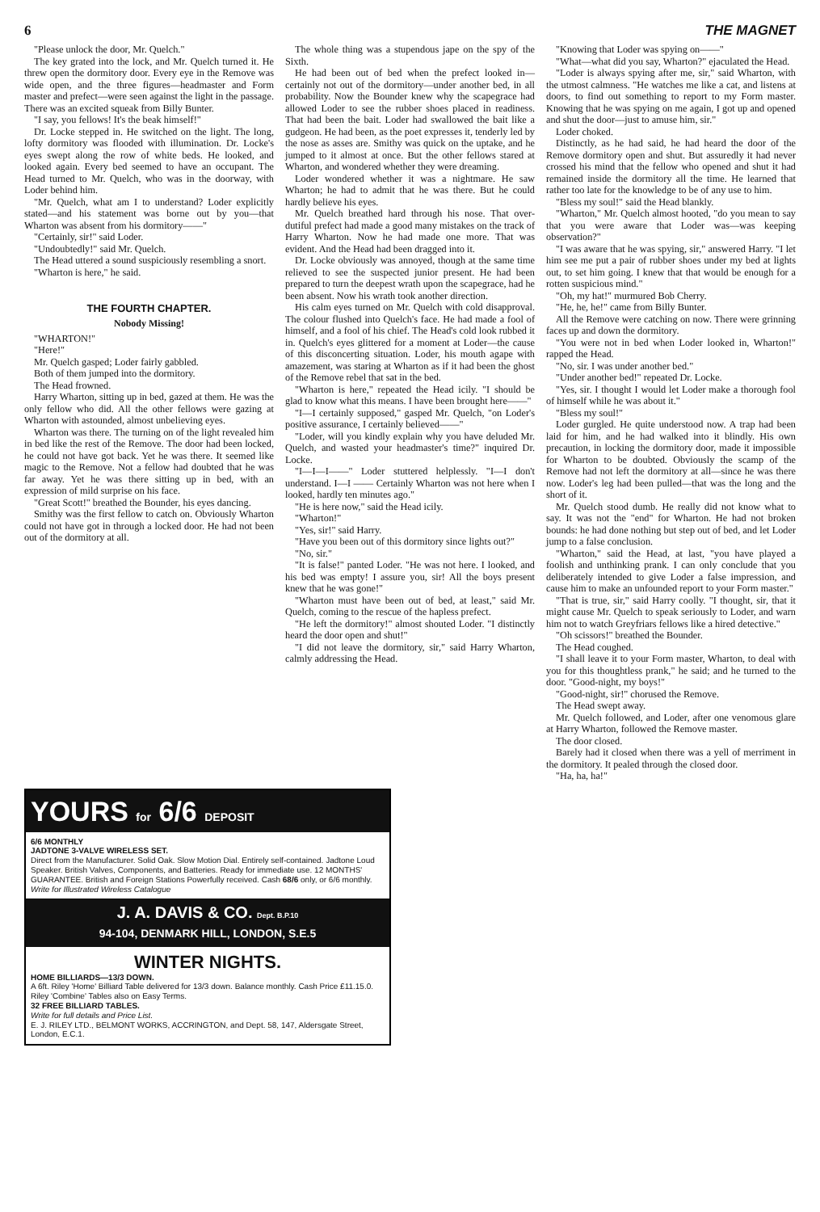6 THE MAGNET
"Please unlock the door, Mr. Quelch."
The key grated into the lock, and Mr. Quelch turned it. He threw open the dormitory door. Every eye in the Remove was wide open, and the three figures—headmaster and Form master and prefect—were seen against the light in the passage. There was an excited squeak from Billy Bunter.
"I say, you fellows! It's the beak himself!"
Dr. Locke stepped in. He switched on the light. The long, lofty dormitory was flooded with illumination. Dr. Locke's eyes swept along the row of white beds. He looked, and looked again. Every bed seemed to have an occupant. The Head turned to Mr. Quelch, who was in the doorway, with Loder behind him.
"Mr. Quelch, what am I to understand? Loder explicitly stated—and his statement was borne out by you—that Wharton was absent from his dormitory——"
"Certainly, sir!" said Loder.
"Undoubtedly!" said Mr. Quelch.
The Head uttered a sound suspiciously resembling a snort.
"Wharton is here," he said.
THE FOURTH CHAPTER.
Nobody Missing!
"WHARTON!"
"Here!"
Mr. Quelch gasped; Loder fairly gabbled.
Both of them jumped into the dormitory.
The Head frowned.
Harry Wharton, sitting up in bed, gazed at them. He was the only fellow who did. All the other fellows were gazing at Wharton with astounded, almost unbelieving eyes.
Wharton was there. The turning on of the light revealed him in bed like the rest of the Remove. The door had been locked, he could not have got back. Yet he was there. It seemed like magic to the Remove. Not a fellow had doubted that he was far away. Yet he was there sitting up in bed, with an expression of mild surprise on his face.
"Great Scott!" breathed the Bounder, his eyes dancing.
Smithy was the first fellow to catch on. Obviously Wharton could not have got in through a locked door. He had not been out of the dormitory at all.
The whole thing was a stupendous jape on the spy of the Sixth.
He had been out of bed when the prefect looked in—certainly not out of the dormitory—under another bed, in all probability. Now the Bounder knew why the scapegrace had allowed Loder to see the rubber shoes placed in readiness. That had been the bait. Loder had swallowed the bait like a gudgeon. He had been, as the poet expresses it, tenderly led by the nose as asses are. Smithy was quick on the uptake, and he jumped to it almost at once. But the other fellows stared at Wharton, and wondered whether they were dreaming.
Loder wondered whether it was a nightmare. He saw Wharton; he had to admit that he was there. But he could hardly believe his eyes.
Mr. Quelch breathed hard through his nose. That over-dutiful prefect had made a good many mistakes on the track of Harry Wharton. Now he had made one more. That was evident. And the Head had been dragged into it.
Dr. Locke obviously was annoyed, though at the same time relieved to see the suspected junior present. He had been prepared to turn the deepest wrath upon the scapegrace, had he been absent. Now his wrath took another direction.
His calm eyes turned on Mr. Quelch with cold disapproval. The colour flushed into Quelch's face. He had made a fool of himself, and a fool of his chief. The Head's cold look rubbed it in. Quelch's eyes glittered for a moment at Loder—the cause of this disconcerting situation. Loder, his mouth agape with amazement, was staring at Wharton as if it had been the ghost of the Remove rebel that sat in the bed.
"Wharton is here," repeated the Head icily. "I should be glad to know what this means. I have been brought here——"
"I—I certainly supposed," gasped Mr. Quelch, "on Loder's positive assurance, I certainly believed——"
"Loder, will you kindly explain why you have deluded Mr. Quelch, and wasted your headmaster's time?" inquired Dr. Locke.
"I—I—I——" Loder stuttered helplessly. "I—I don't understand. I—I —— Certainly Wharton was not here when I looked, hardly ten minutes ago."
"He is here now," said the Head icily.
"Wharton!"
"Yes, sir!" said Harry.
"Have you been out of this dormitory since lights out?"
"No, sir."
"It is false!" panted Loder. "He was not here. I looked, and his bed was empty! I assure you, sir! All the boys present knew that he was gone!"
"Wharton must have been out of bed, at least," said Mr. Quelch, coming to the rescue of the hapless prefect.
"He left the dormitory!" almost shouted Loder. "I distinctly heard the door open and shut!"
"I did not leave the dormitory, sir," said Harry Wharton, calmly addressing the Head.
"Knowing that Loder was spying on——"
"What—what did you say, Wharton?" ejaculated the Head.
"Loder is always spying after me, sir," said Wharton, with the utmost calmness. "He watches me like a cat, and listens at doors, to find out something to report to my Form master. Knowing that he was spying on me again, I got up and opened and shut the door—just to amuse him, sir."
Loder choked.
Distinctly, as he had said, he had heard the door of the Remove dormitory open and shut. But assuredly it had never crossed his mind that the fellow who opened and shut it had remained inside the dormitory all the time. He learned that rather too late for the knowledge to be of any use to him.
"Bless my soul!" said the Head blankly.
"Wharton," Mr. Quelch almost hooted, "do you mean to say that you were aware that Loder was—was keeping observation?"
"I was aware that he was spying, sir," answered Harry. "I let him see me put a pair of rubber shoes under my bed at lights out, to set him going. I knew that that would be enough for a rotten suspicious mind."
"Oh, my hat!" murmured Bob Cherry.
"He, he, he!" came from Billy Bunter.
All the Remove were catching on now. There were grinning faces up and down the dormitory.
"You were not in bed when Loder looked in, Wharton!" rapped the Head.
"No, sir. I was under another bed."
"Under another bed!" repeated Dr. Locke.
"Yes, sir. I thought I would let Loder make a thorough fool of himself while he was about it."
"Bless my soul!"
Loder gurgled. He quite understood now. A trap had been laid for him, and he had walked into it blindly. His own precaution, in locking the dormitory door, made it impossible for Wharton to be doubted. Obviously the scamp of the Remove had not left the dormitory at all—since he was there now. Loder's leg had been pulled—that was the long and the short of it.
Mr. Quelch stood dumb. He really did not know what to say. It was not the "end" for Wharton. He had not broken bounds: he had done nothing but step out of bed, and let Loder jump to a false conclusion.
"Wharton," said the Head, at last, "you have played a foolish and unthinking prank. I can only conclude that you deliberately intended to give Loder a false impression, and cause him to make an unfounded report to your Form master."
"That is true, sir," said Harry coolly. "I thought, sir, that it might cause Mr. Quelch to speak seriously to Loder, and warn him not to watch Greyfriars fellows like a hired detective."
"Oh scissors!" breathed the Bounder.
The Head coughed.
"I shall leave it to your Form master, Wharton, to deal with you for this thoughtless prank," he said; and he turned to the door. "Good-night, my boys!"
"Good-night, sir!" chorused the Remove.
The Head swept away.
Mr. Quelch followed, and Loder, after one venomous glare at Harry Wharton, followed the Remove master.
The door closed.
Barely had it closed when there was a yell of merriment in the dormitory. It pealed through the closed door.
"Ha, ha, ha!"
YOURS for 6/6 DEPOSIT
6/6 MONTHLY
JADTONE 3-VALVE WIRELESS SET.
Direct from the Manufacturer. Solid Oak. Slow Motion Dial. Entirely self-contained. Jadtone Loud Speaker. British Valves, Components, and Batteries. Ready for immediate use. 12 MONTHS' GUARANTEE. British and Foreign Stations Powerfully received. Cash 68/6 only, or 6/6 monthly.
Write for Illustrated Wireless Catalogue
J. A. DAVIS & CO. Dept. B.P.10
94-104, DENMARK HILL, LONDON, S.E.5
WINTER NIGHTS.
HOME BILLIARDS—13/3 DOWN.
A 6ft. Riley 'Home' Billiard Table delivered for 13/3 down. Balance monthly. Cash Price £11.15.0. Riley 'Combine' Tables also on Easy Terms.
32 FREE BILLIARD TABLES.
Write for full details and Price List.
E. J. RILEY LTD., BELMONT WORKS, ACCRINGTON, and Dept. 58, 147, Aldersgate Street, London, E.C.1.